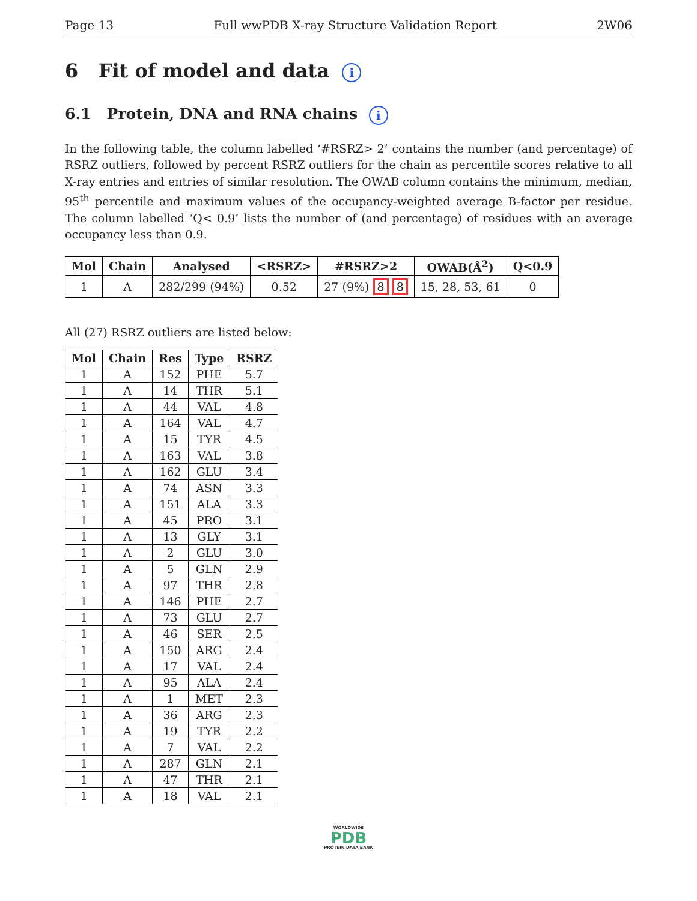Page 13 Full wwPDB X-ray Structure Validation Report 2W06
6 Fit of model and data i
6.1 Protein, DNA and RNA chains i
In the following table, the column labelled ‘#RSRZ> 2’ contains the number (and percentage) of RSRZ outliers, followed by percent RSRZ outliers for the chain as percentile scores relative to all X-ray entries and entries of similar resolution. The OWAB column contains the minimum, median, 95<sup>th</sup> percentile and maximum values of the occupancy-weighted average B-factor per residue. The column labelled ‘Q< 0.9’ lists the number of (and percentage) of residues with an average occupancy less than 0.9.
| Mol | Chain | Analysed | <RSRZ> | #RSRZ>2 | OWAB(Å<sup>2</sup>) | Q<0.9 |
| --- | --- | --- | --- | --- | --- | --- |
| 1 | A | 282/299 (94%) | 0.52 | 27 (9%) 8 8 | 15, 28, 53, 61 | 0 |
All (27) RSRZ outliers are listed below:
| Mol | Chain | Res | Type | RSRZ |
| --- | --- | --- | --- | --- |
| 1 | A | 152 | PHE | 5.7 |
| 1 | A | 14 | THR | 5.1 |
| 1 | A | 44 | VAL | 4.8 |
| 1 | A | 164 | VAL | 4.7 |
| 1 | A | 15 | TYR | 4.5 |
| 1 | A | 163 | VAL | 3.8 |
| 1 | A | 162 | GLU | 3.4 |
| 1 | A | 74 | ASN | 3.3 |
| 1 | A | 151 | ALA | 3.3 |
| 1 | A | 45 | PRO | 3.1 |
| 1 | A | 13 | GLY | 3.1 |
| 1 | A | 2 | GLU | 3.0 |
| 1 | A | 5 | GLN | 2.9 |
| 1 | A | 97 | THR | 2.8 |
| 1 | A | 146 | PHE | 2.7 |
| 1 | A | 73 | GLU | 2.7 |
| 1 | A | 46 | SER | 2.5 |
| 1 | A | 150 | ARG | 2.4 |
| 1 | A | 17 | VAL | 2.4 |
| 1 | A | 95 | ALA | 2.4 |
| 1 | A | 1 | MET | 2.3 |
| 1 | A | 36 | ARG | 2.3 |
| 1 | A | 19 | TYR | 2.2 |
| 1 | A | 7 | VAL | 2.2 |
| 1 | A | 287 | GLN | 2.1 |
| 1 | A | 47 | THR | 2.1 |
| 1 | A | 18 | VAL | 2.1 |
WORLDWIDE
PDB
PROTEIN DATA BANK